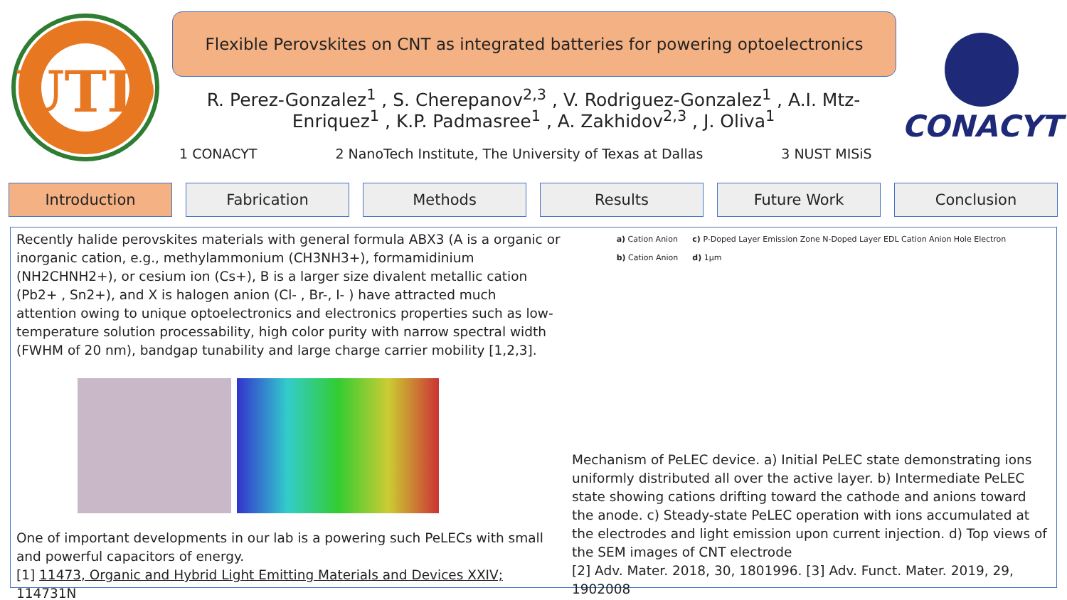UTD
Flexible Perovskites on CNT as integrated batteries for powering optoelectronics
R. Perez-Gonzalez<sup>1</sup> , S. Cherepanov<sup>2,3</sup> , V. Rodriguez-Gonzalez<sup>1</sup> , A.I. Mtz-Enriquez<sup>1</sup> , K.P. Padmasree<sup>1</sup> , A. Zakhidov<sup>2,3</sup> , J. Oliva<sup>1</sup>
1 CONACYT 2 NanoTech Institute, The University of Texas at Dallas 3 NUST MISiS
CONACYT
Introduction Fabrication Methods Results Future Work Conclusion
Recently halide perovskites materials with general formula ABX3 (A is a organic or inorganic cation, e.g., methylammonium (CH3NH3+), formamidinium (NH2CHNH2+), or cesium ion (Cs+), B is a larger size divalent metallic cation (Pb2+ , Sn2+), and X is halogen anion (Cl- , Br-, I- ) have attracted much
attention owing to unique optoelectronics and electronics properties such as low-temperature solution processability, high color purity with narrow spectral width (FWHM of 20 nm), bandgap tunability and large charge carrier mobility [1,2,3].
One of important developments in our lab is a powering such PeLECs with small and powerful capacitors of energy.
[1] 11473, Organic and Hybrid Light Emitting Materials and Devices XXIV; 114731N
a) Cation Anion
b) Cation Anion
c) P-Doped Layer Emission Zone N-Doped Layer EDL Cation Anion Hole Electron
d) 1μm
Mechanism of PeLEC device. a) Initial PeLEC state demonstrating ions uniformly distributed all over the active layer. b) Intermediate PeLEC state showing cations drifting toward the cathode and anions toward the anode. c) Steady-state PeLEC operation with ions accumulated at the electrodes and light emission upon current injection. d) Top views of the SEM images of CNT electrode
[2] Adv. Mater. 2018, 30, 1801996. [3] Adv. Funct. Mater. 2019, 29, 1902008